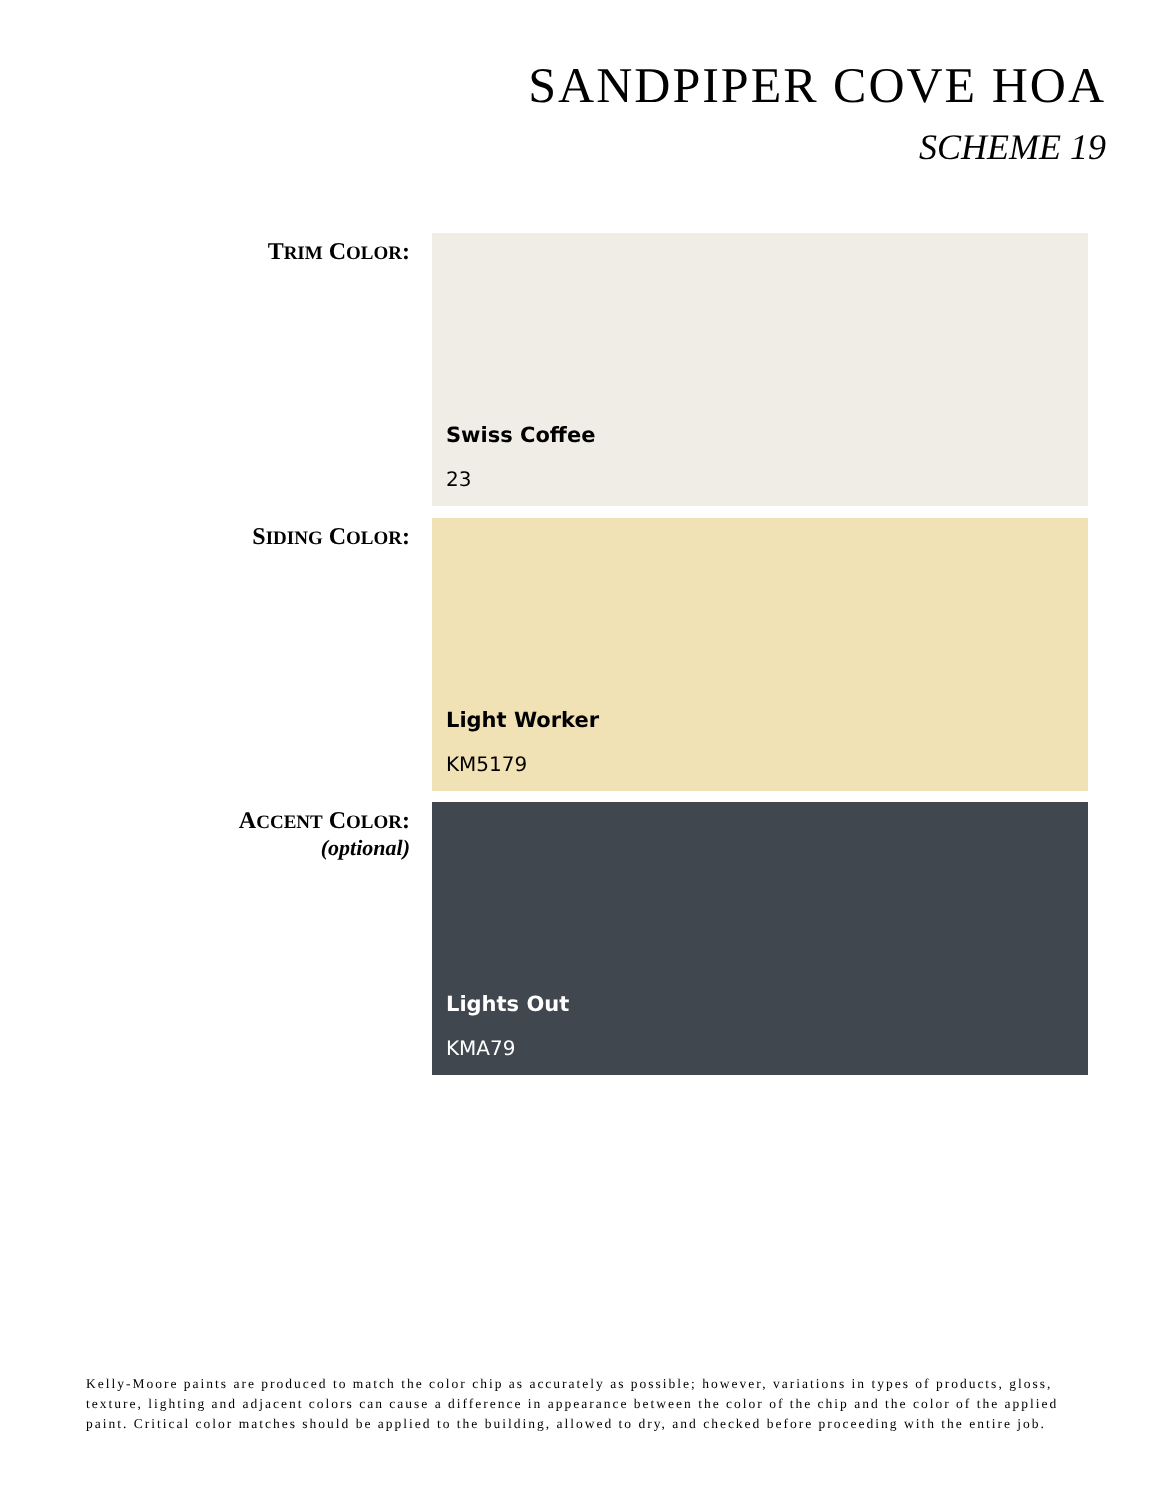SANDPIPER COVE HOA
SCHEME 19
TRIM COLOR:
Swiss Coffee
23
SIDING COLOR:
Light Worker
KM5179
ACCENT COLOR:
(optional)
Lights Out
KMA79
Kelly-Moore paints are produced to match the color chip as accurately as possible; however, variations in types of products, gloss, texture, lighting and adjacent colors can cause a difference in appearance between the color of the chip and the color of the applied paint. Critical color matches should be applied to the building, allowed to dry, and checked before proceeding with the entire job.